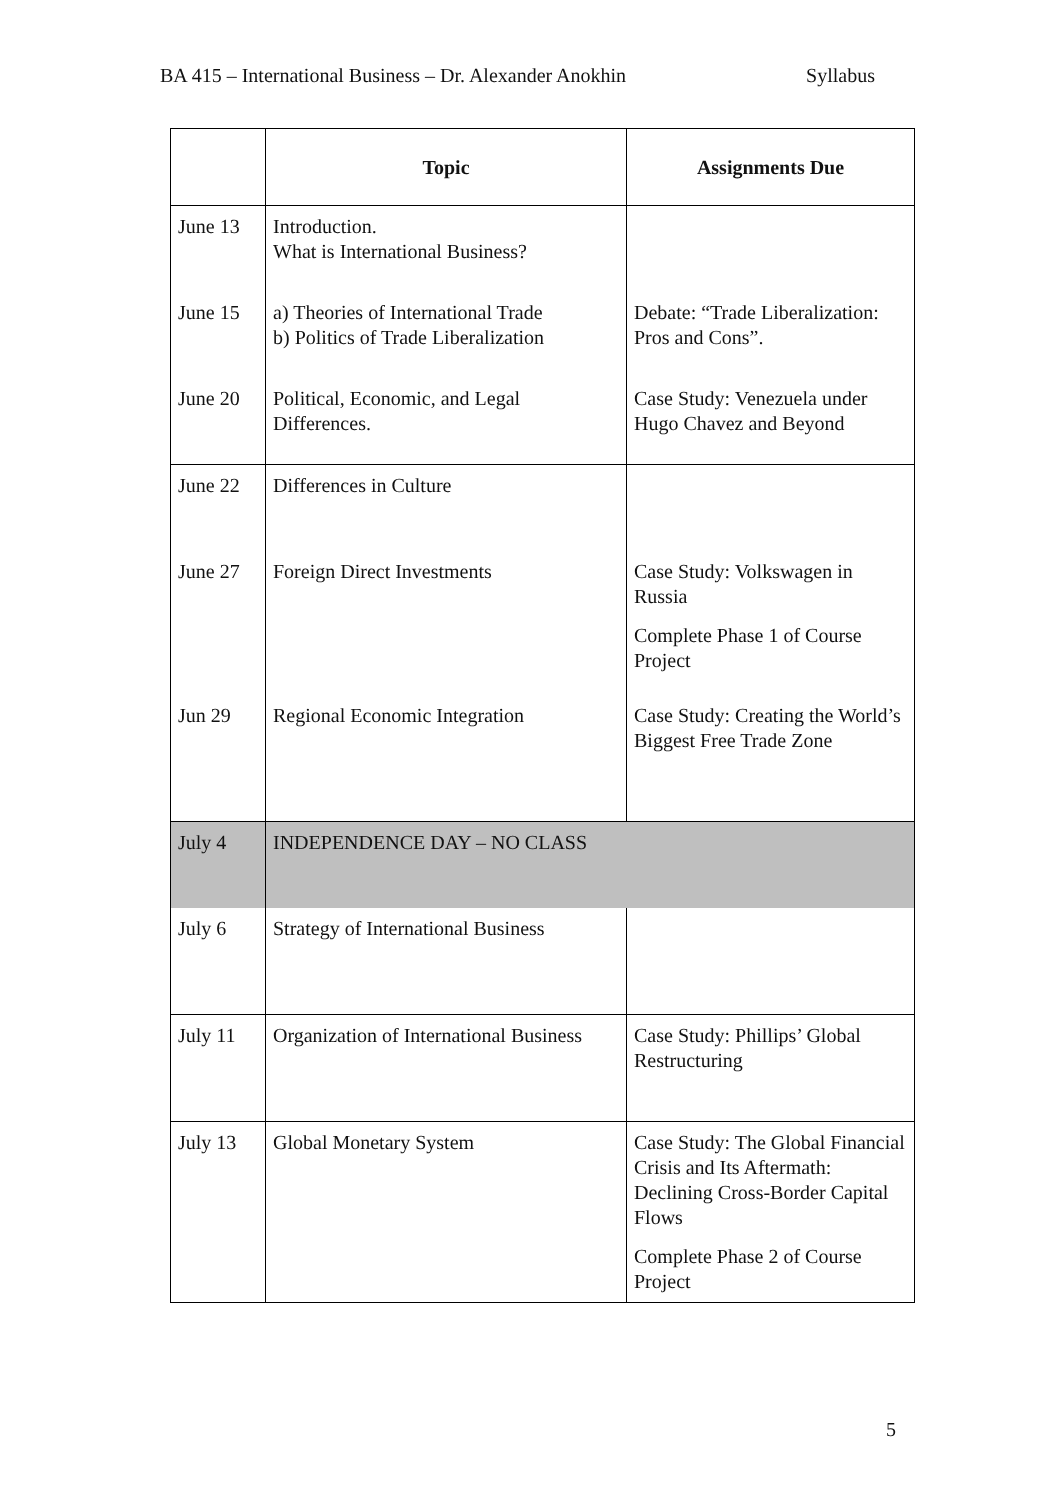BA 415 – International Business – Dr. Alexander Anokhin Syllabus
| | Topic | Assignments Due |
| --- | --- | --- |
| June 13 | Introduction. What is International Business? | |
| June 15 | a) Theories of International Trade b) Politics of Trade Liberalization | Debate: “Trade Liberalization: Pros and Cons”. |
| June 20 | Political, Economic, and Legal Differences. | Case Study: Venezuela under Hugo Chavez and Beyond |
| June 22 | Differences in Culture | |
| June 27 | Foreign Direct Investments | Case Study: Volkswagen in Russia Complete Phase 1 of Course Project |
| Jun 29 | Regional Economic Integration | Case Study: Creating the World’s Biggest Free Trade Zone |
| July 4 | INDEPENDENCE DAY – NO CLASS | |
| July 6 | Strategy of International Business | |
| July 11 | Organization of International Business | Case Study: Phillips’ Global Restructuring |
| July 13 | Global Monetary System | Case Study: The Global Financial Crisis and Its Aftermath: Declining Cross-Border Capital Flows Complete Phase 2 of Course Project |
5